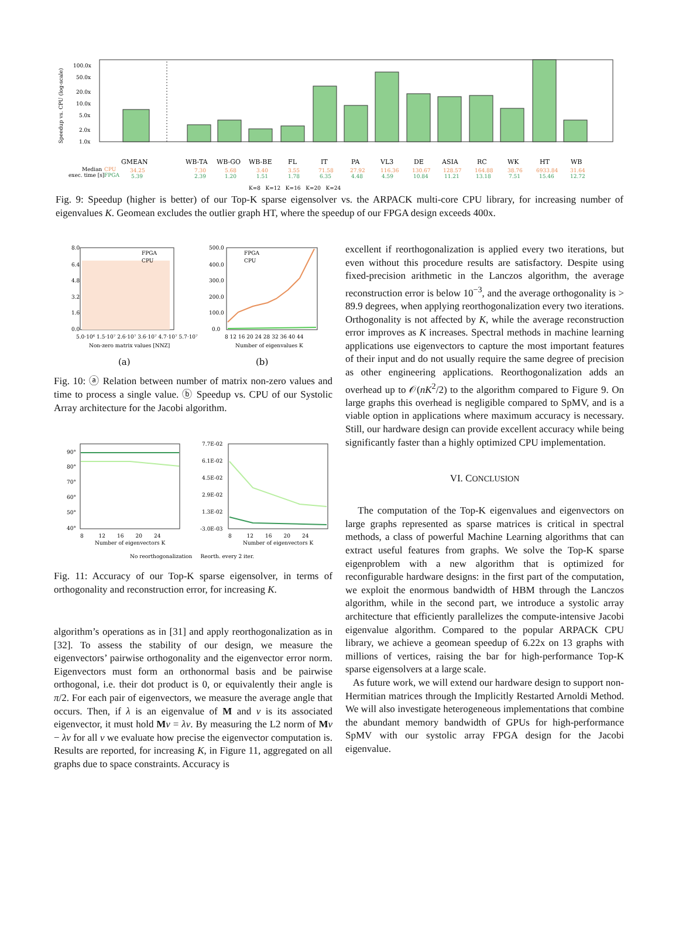100.0x
50.0x
20.0x
10.0x
5.0x
2.0x
1.0x
GMEAN
WB-TA
WB-GO
WB-BE
FL
IT
PA
VL3
DE
ASIA
RC
WK
HT
WB
Median
CPU
exec. time [s]
FPGA
34.25
7.30
5.68
3.40
3.55
71.58
27.92
116.36
130.67
128.57
164.88
38.76
6933.84
31.64
5.39
2.39
1.20
1.51
1.78
6.35
4.48
4.59
10.84
11.21
13.18
7.51
15.46
12.72
K=8 K=12 K=16 K=20 K=24
Speedup vs. CPU (log-scale)
Fig. 9: Speedup (higher is better) of our Top-K sparse eigensolver vs. the ARPACK multi-core CPU library, for increasing number of eigenvalues K. Geomean excludes the outlier graph HT, where the speedup of our FPGA design exceeds 400x.
FPGA
CPU
8.0
6.4
4.8
3.2
1.6
0.0
5.0·10⁶ 1.5·10⁷ 2.6·10⁷ 3.6·10⁷ 4.7·10⁷ 5.7·10⁷
Non-zero matrix values [NNZ]
(a)
FPGA
CPU
500.0
400.0
300.0
200.0
100.0
0.0
8 12 16 20 24 28 32 36 40 44
Number of eigenvalues K
(b)
Fig. 10: ⓐ Relation between number of matrix non-zero values and time to process a single value. ⓑ Speedup vs. CPU of our Systolic Array architecture for the Jacobi algorithm.
90°
80°
70°
60°
50°
40°
8 12 16 20 24
Number of eigenvectors K
7.7E-02
6.1E-02
4.5E-02
2.9E-02
1.3E-02
-3.0E-03
8 12 16 20 24
Number of eigenvectors K
No reorthogonalization Reorth. every 2 iter.
Fig. 11: Accuracy of our Top-K sparse eigensolver, in terms of orthogonality and reconstruction error, for increasing K.
algorithm’s operations as in [31] and apply reorthogonalization as in [32]. To assess the stability of our design, we measure the eigenvectors’ pairwise orthogonality and the eigenvector error norm. Eigenvectors must form an orthonormal basis and be pairwise orthogonal, i.e. their dot product is 0, or equivalently their angle is π/2. For each pair of eigenvectors, we measure the average angle that occurs. Then, if λ is an eigenvalue of M and v is its associated eigenvector, it must hold Mv = λv. By measuring the L2 norm of Mv − λv for all v we evaluate how precise the eigenvector computation is. Results are reported, for increasing K, in Figure 11, aggregated on all graphs due to space constraints. Accuracy is
excellent if reorthogonalization is applied every two iterations, but even without this procedure results are satisfactory. Despite using fixed-precision arithmetic in the Lanczos algorithm, the average reconstruction error is below 10<sup>−3</sup>, and the average orthogonality is > 89.9 degrees, when applying reorthogonalization every two iterations. Orthogonality is not affected by K, while the average reconstruction error improves as K increases. Spectral methods in machine learning applications use eigenvectors to capture the most important features of their input and do not usually require the same degree of precision as other engineering applications. Reorthogonalization adds an overhead up to 𝒪(nK<sup>2</sup>/2) to the algorithm compared to Figure 9. On large graphs this overhead is negligible compared to SpMV, and is a viable option in applications where maximum accuracy is necessary. Still, our hardware design can provide excellent accuracy while being significantly faster than a highly optimized CPU implementation.
VI. CONCLUSION
The computation of the Top-K eigenvalues and eigenvectors on large graphs represented as sparse matrices is critical in spectral methods, a class of powerful Machine Learning algorithms that can extract useful features from graphs. We solve the Top-K sparse eigenproblem with a new algorithm that is optimized for reconfigurable hardware designs: in the first part of the computation, we exploit the enormous bandwidth of HBM through the Lanczos algorithm, while in the second part, we introduce a systolic array architecture that efficiently parallelizes the compute-intensive Jacobi eigenvalue algorithm. Compared to the popular ARPACK CPU library, we achieve a geomean speedup of 6.22x on 13 graphs with millions of vertices, raising the bar for high-performance Top-K sparse eigensolvers at a large scale.
As future work, we will extend our hardware design to support non-Hermitian matrices through the Implicitly Restarted Arnoldi Method. We will also investigate heterogeneous implementations that combine the abundant memory bandwidth of GPUs for high-performance SpMV with our systolic array FPGA design for the Jacobi eigenvalue.